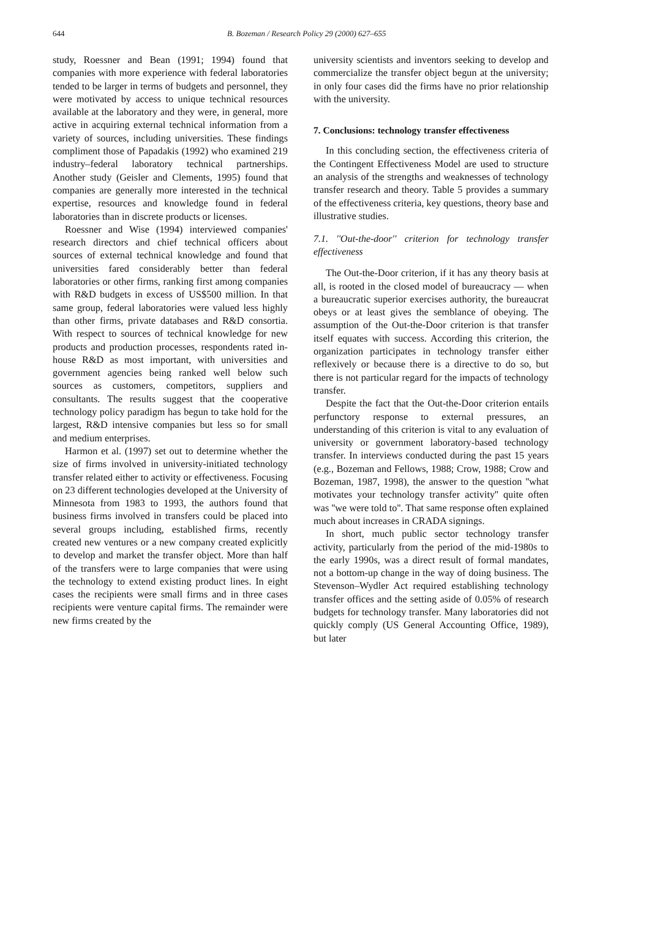644
B. Bozeman / Research Policy 29 (2000) 627–655
study, Roessner and Bean (1991; 1994) found that companies with more experience with federal laboratories tended to be larger in terms of budgets and personnel, they were motivated by access to unique technical resources available at the laboratory and they were, in general, more active in acquiring external technical information from a variety of sources, including universities. These findings compliment those of Papadakis (1992) who examined 219 industry–federal laboratory technical partnerships. Another study (Geisler and Clements, 1995) found that companies are generally more interested in the technical expertise, resources and knowledge found in federal laboratories than in discrete products or licenses.
Roessner and Wise (1994) interviewed companies' research directors and chief technical officers about sources of external technical knowledge and found that universities fared considerably better than federal laboratories or other firms, ranking first among companies with R&D budgets in excess of US$500 million. In that same group, federal laboratories were valued less highly than other firms, private databases and R&D consortia. With respect to sources of technical knowledge for new products and production processes, respondents rated in-house R&D as most important, with universities and government agencies being ranked well below such sources as customers, competitors, suppliers and consultants. The results suggest that the cooperative technology policy paradigm has begun to take hold for the largest, R&D intensive companies but less so for small and medium enterprises.
Harmon et al. (1997) set out to determine whether the size of firms involved in university-initiated technology transfer related either to activity or effectiveness. Focusing on 23 different technologies developed at the University of Minnesota from 1983 to 1993, the authors found that business firms involved in transfers could be placed into several groups including, established firms, recently created new ventures or a new company created explicitly to develop and market the transfer object. More than half of the transfers were to large companies that were using the technology to extend existing product lines. In eight cases the recipients were small firms and in three cases recipients were venture capital firms. The remainder were new firms created by the
university scientists and inventors seeking to develop and commercialize the transfer object begun at the university; in only four cases did the firms have no prior relationship with the university.
7. Conclusions: technology transfer effectiveness
In this concluding section, the effectiveness criteria of the Contingent Effectiveness Model are used to structure an analysis of the strengths and weaknesses of technology transfer research and theory. Table 5 provides a summary of the effectiveness criteria, key questions, theory base and illustrative studies.
7.1. ''Out-the-door'' criterion for technology transfer effectiveness
The Out-the-Door criterion, if it has any theory basis at all, is rooted in the closed model of bureaucracy — when a bureaucratic superior exercises authority, the bureaucrat obeys or at least gives the semblance of obeying. The assumption of the Out-the-Door criterion is that transfer itself equates with success. According this criterion, the organization participates in technology transfer either reflexively or because there is a directive to do so, but there is not particular regard for the impacts of technology transfer.
Despite the fact that the Out-the-Door criterion entails perfunctory response to external pressures, an understanding of this criterion is vital to any evaluation of university or government laboratory-based technology transfer. In interviews conducted during the past 15 years (e.g., Bozeman and Fellows, 1988; Crow, 1988; Crow and Bozeman, 1987, 1998), the answer to the question ''what motivates your technology transfer activity'' quite often was ''we were told to''. That same response often explained much about increases in CRADA signings.
In short, much public sector technology transfer activity, particularly from the period of the mid-1980s to the early 1990s, was a direct result of formal mandates, not a bottom-up change in the way of doing business. The Stevenson–Wydler Act required establishing technology transfer offices and the setting aside of 0.05% of research budgets for technology transfer. Many laboratories did not quickly comply (US General Accounting Office, 1989), but later